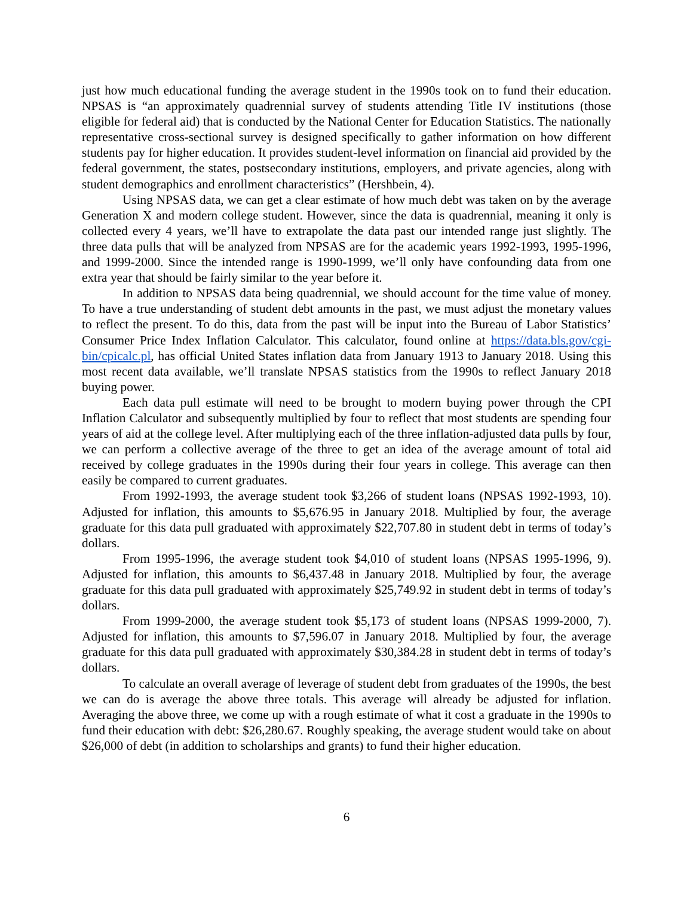just how much educational funding the average student in the 1990s took on to fund their education. NPSAS is “an approximately quadrennial survey of students attending Title IV institutions (those eligible for federal aid) that is conducted by the National Center for Education Statistics. The nationally representative cross-sectional survey is designed specifically to gather information on how different students pay for higher education. It provides student-level information on financial aid provided by the federal government, the states, postsecondary institutions, employers, and private agencies, along with student demographics and enrollment characteristics” (Hershbein, 4).
Using NPSAS data, we can get a clear estimate of how much debt was taken on by the average Generation X and modern college student. However, since the data is quadrennial, meaning it only is collected every 4 years, we’ll have to extrapolate the data past our intended range just slightly. The three data pulls that will be analyzed from NPSAS are for the academic years 1992-1993, 1995-1996, and 1999-2000. Since the intended range is 1990-1999, we’ll only have confounding data from one extra year that should be fairly similar to the year before it.
In addition to NPSAS data being quadrennial, we should account for the time value of money. To have a true understanding of student debt amounts in the past, we must adjust the monetary values to reflect the present. To do this, data from the past will be input into the Bureau of Labor Statistics’ Consumer Price Index Inflation Calculator. This calculator, found online at https://data.bls.gov/cgi-bin/cpicalc.pl, has official United States inflation data from January 1913 to January 2018. Using this most recent data available, we’ll translate NPSAS statistics from the 1990s to reflect January 2018 buying power.
Each data pull estimate will need to be brought to modern buying power through the CPI Inflation Calculator and subsequently multiplied by four to reflect that most students are spending four years of aid at the college level. After multiplying each of the three inflation-adjusted data pulls by four, we can perform a collective average of the three to get an idea of the average amount of total aid received by college graduates in the 1990s during their four years in college. This average can then easily be compared to current graduates.
From 1992-1993, the average student took $3,266 of student loans (NPSAS 1992-1993, 10). Adjusted for inflation, this amounts to $5,676.95 in January 2018. Multiplied by four, the average graduate for this data pull graduated with approximately $22,707.80 in student debt in terms of today’s dollars.
From 1995-1996, the average student took $4,010 of student loans (NPSAS 1995-1996, 9). Adjusted for inflation, this amounts to $6,437.48 in January 2018. Multiplied by four, the average graduate for this data pull graduated with approximately $25,749.92 in student debt in terms of today’s dollars.
From 1999-2000, the average student took $5,173 of student loans (NPSAS 1999-2000, 7). Adjusted for inflation, this amounts to $7,596.07 in January 2018. Multiplied by four, the average graduate for this data pull graduated with approximately $30,384.28 in student debt in terms of today’s dollars.
To calculate an overall average of leverage of student debt from graduates of the 1990s, the best we can do is average the above three totals. This average will already be adjusted for inflation. Averaging the above three, we come up with a rough estimate of what it cost a graduate in the 1990s to fund their education with debt: $26,280.67. Roughly speaking, the average student would take on about $26,000 of debt (in addition to scholarships and grants) to fund their higher education.
6